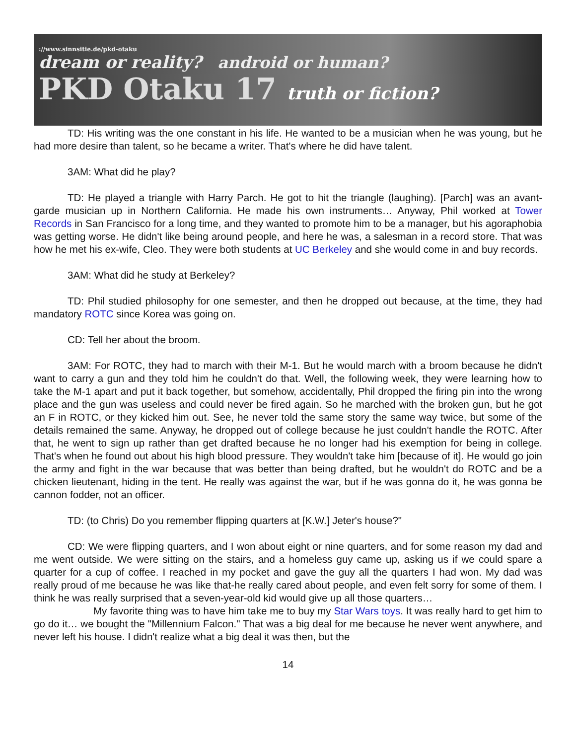://www.sinnsitie.de/pkd-otaku
dream or reality? android or human?
PKD Otaku 17 truth or fiction?
TD: His writing was the one constant in his life. He wanted to be a musician when he was young, but he had more desire than talent, so he became a writer. That's where he did have talent.
3AM: What did he play?
TD: He played a triangle with Harry Parch. He got to hit the triangle (laughing). [Parch] was an avant-garde musician up in Northern California. He made his own instruments… Anyway, Phil worked at Tower Records in San Francisco for a long time, and they wanted to promote him to be a manager, but his agoraphobia was getting worse. He didn't like being around people, and here he was, a salesman in a record store. That was how he met his ex-wife, Cleo. They were both students at UC Berkeley and she would come in and buy records.
3AM: What did he study at Berkeley?
TD: Phil studied philosophy for one semester, and then he dropped out because, at the time, they had mandatory ROTC since Korea was going on.
CD: Tell her about the broom.
3AM: For ROTC, they had to march with their M-1. But he would march with a broom because he didn't want to carry a gun and they told him he couldn't do that. Well, the following week, they were learning how to take the M-1 apart and put it back together, but somehow, accidentally, Phil dropped the firing pin into the wrong place and the gun was useless and could never be fired again. So he marched with the broken gun, but he got an F in ROTC, or they kicked him out. See, he never told the same story the same way twice, but some of the details remained the same. Anyway, he dropped out of college because he just couldn't handle the ROTC. After that, he went to sign up rather than get drafted because he no longer had his exemption for being in college. That's when he found out about his high blood pressure. They wouldn't take him [because of it]. He would go join the army and fight in the war because that was better than being drafted, but he wouldn't do ROTC and be a chicken lieutenant, hiding in the tent. He really was against the war, but if he was gonna do it, he was gonna be cannon fodder, not an officer.
TD: (to Chris) Do you remember flipping quarters at [K.W.] Jeter's house?"
CD: We were flipping quarters, and I won about eight or nine quarters, and for some reason my dad and me went outside. We were sitting on the stairs, and a homeless guy came up, asking us if we could spare a quarter for a cup of coffee. I reached in my pocket and gave the guy all the quarters I had won. My dad was really proud of me because he was like that-he really cared about people, and even felt sorry for some of them. I think he was really surprised that a seven-year-old kid would give up all those quarters…
My favorite thing was to have him take me to buy my Star Wars toys. It was really hard to get him to go do it… we bought the "Millennium Falcon." That was a big deal for me because he never went anywhere, and never left his house. I didn't realize what a big deal it was then, but the
14